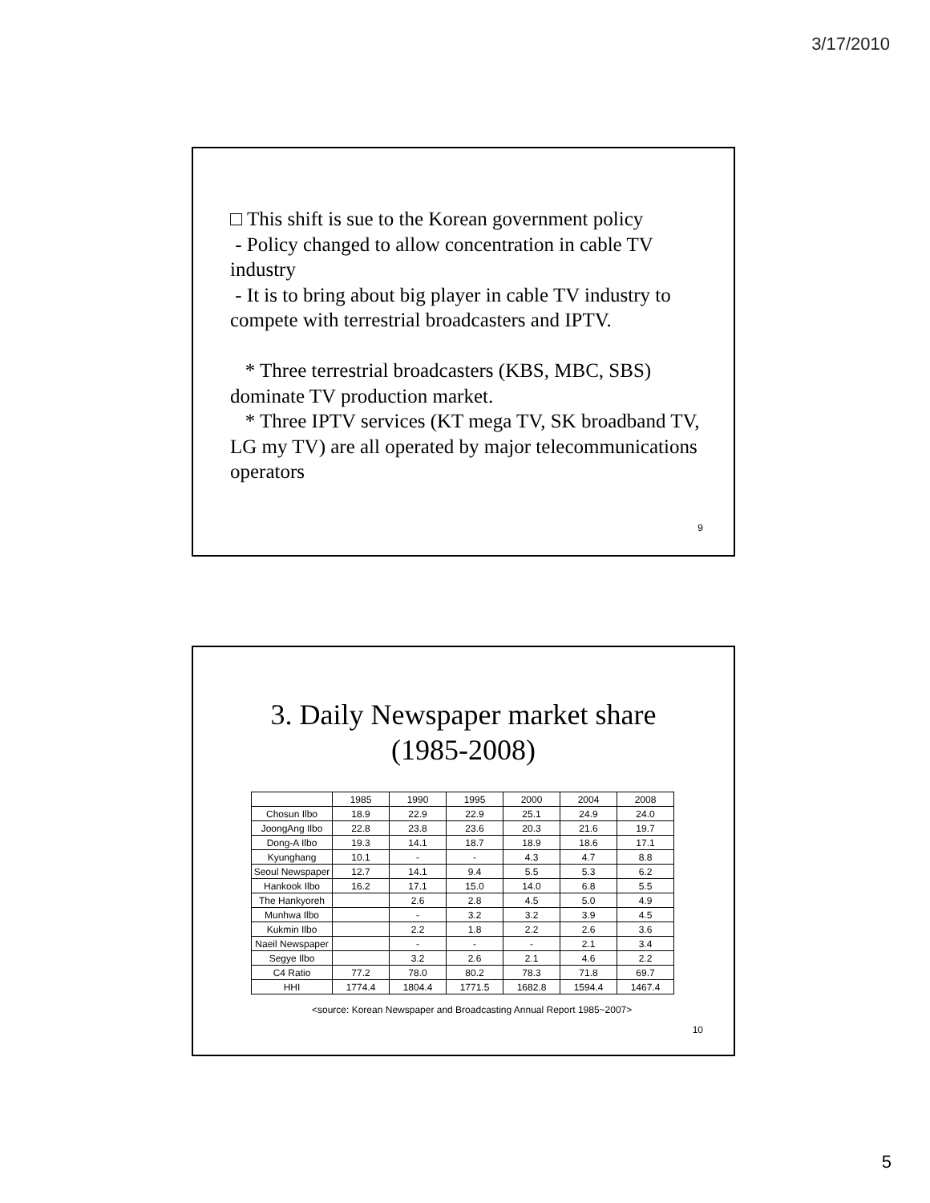3/17/2010
□ This shift is sue to the Korean government policy
- Policy changed to allow concentration in cable TV industry
- It is to bring about big player in cable TV industry to compete with terrestrial broadcasters and IPTV.
* Three terrestrial broadcasters (KBS, MBC, SBS) dominate TV production market.
* Three IPTV services (KT mega TV, SK broadband TV, LG my TV) are all operated by major telecommunications operators
9
3. Daily Newspaper market share
(1985-2008)
| | 1985 | 1990 | 1995 | 2000 | 2004 | 2008 |
| --- | --- | --- | --- | --- | --- | --- |
| Chosun Ilbo | 18.9 | 22.9 | 22.9 | 25.1 | 24.9 | 24.0 |
| JoongAng Ilbo | 22.8 | 23.8 | 23.6 | 20.3 | 21.6 | 19.7 |
| Dong-A Ilbo | 19.3 | 14.1 | 18.7 | 18.9 | 18.6 | 17.1 |
| Kyunghang | 10.1 | - | - | 4.3 | 4.7 | 8.8 |
| Seoul Newspaper | 12.7 | 14.1 | 9.4 | 5.5 | 5.3 | 6.2 |
| Hankook Ilbo | 16.2 | 17.1 | 15.0 | 14.0 | 6.8 | 5.5 |
| The Hankyoreh | | 2.6 | 2.8 | 4.5 | 5.0 | 4.9 |
| Munhwa Ilbo | | - | 3.2 | 3.2 | 3.9 | 4.5 |
| Kukmin Ilbo | | 2.2 | 1.8 | 2.2 | 2.6 | 3.6 |
| Naeil Newspaper | | - | - | - | 2.1 | 3.4 |
| Segye Ilbo | | 3.2 | 2.6 | 2.1 | 4.6 | 2.2 |
| C4 Ratio | 77.2 | 78.0 | 80.2 | 78.3 | 71.8 | 69.7 |
| HHI | 1774.4 | 1804.4 | 1771.5 | 1682.8 | 1594.4 | 1467.4 |
<source: Korean Newspaper and Broadcasting Annual Report 1985~2007>
10
5